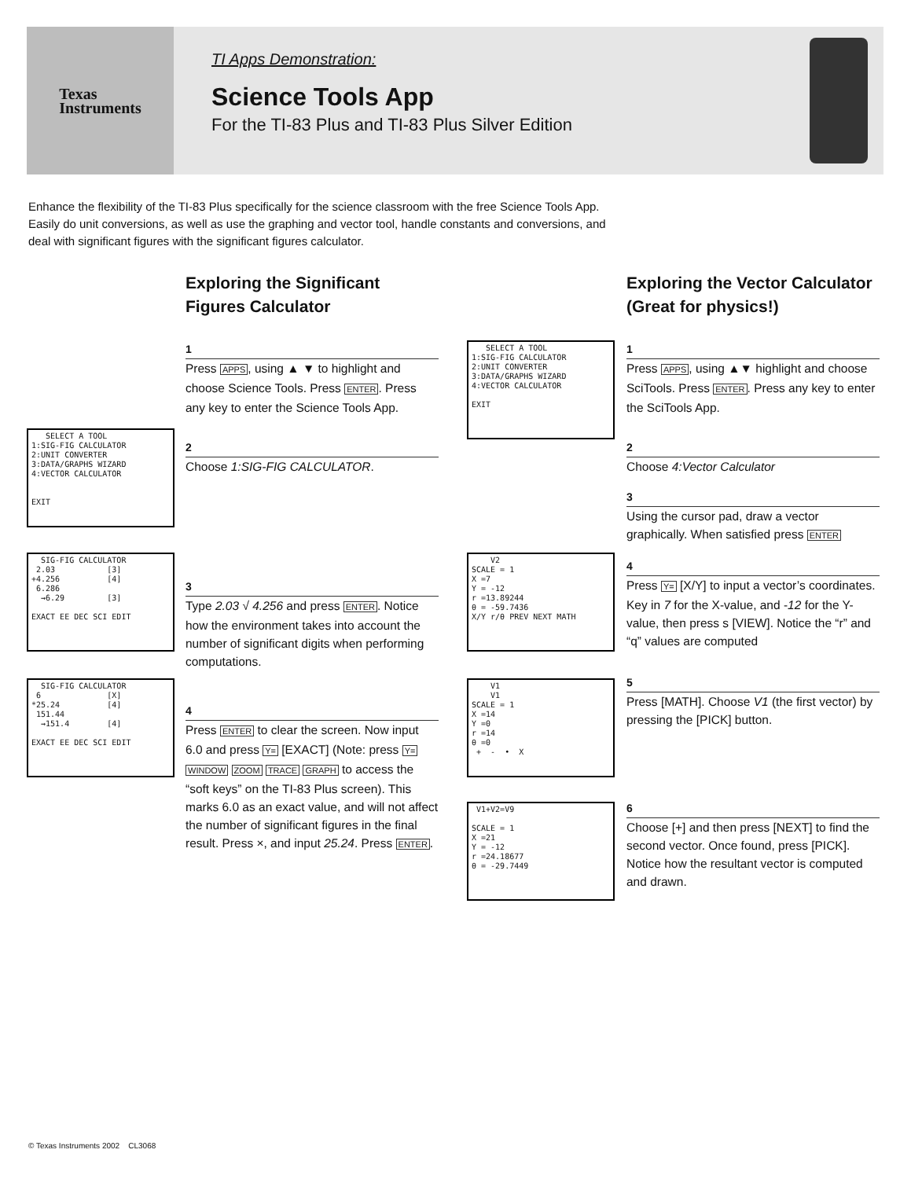Texas
Instruments
TI Apps Demonstration:
Science Tools App
For the TI-83 Plus and TI-83 Plus Silver Edition
Enhance the flexibility of the TI-83 Plus specifically for the science classroom with the free Science Tools App. Easily do unit conversions, as well as use the graphing and vector tool, handle constants and conversions, and deal with significant figures with the significant figures calculator.
Exploring the Significant Figures Calculator
1
Press APPS, using ▲ ▼ to highlight and choose Science Tools. Press ENTER. Press any key to enter the Science Tools App.
2
Choose 1:SIG-FIG CALCULATOR.
3
Type 2.03 √ 4.256 and press ENTER. Notice how the environment takes into account the number of significant digits when performing computations.
4
Press ENTER to clear the screen. Now input 6.0 and press Y= [EXACT] (Note: press Y= WINDOW ZOOM TRACE GRAPH to access the “soft keys” on the TI-83 Plus screen). This marks 6.0 as an exact value, and will not affect the number of significant figures in the final result. Press ×, and input 25.24. Press ENTER.
Exploring the Vector Calculator (Great for physics!)
1
Press APPS, using ▲▼ highlight and choose SciTools. Press ENTER. Press any key to enter the SciTools App.
2
Choose 4:Vector Calculator
3
Using the cursor pad, draw a vector graphically. When satisfied press ENTER
4
Press Y= [X/Y] to input a vector’s coordinates. Key in 7 for the X-value, and -12 for the Y-value, then press s [VIEW]. Notice the “r” and “q” values are computed
5
Press [MATH]. Choose V1 (the first vector) by pressing the [PICK] button.
6
Choose [+] and then press [NEXT] to find the second vector. Once found, press [PICK]. Notice how the resultant vector is computed and drawn.
SELECT A TOOL 1:SIG-FIG CALCULATOR 2:UNIT CONVERTER 3:DATA/GRAPHS WIZARD 4:VECTOR CALCULATOR EXIT
SIG-FIG CALCULATOR 2.03 [3] +4.256 [4] 6.286 →6.29 [3] EXACT EE DEC SCI EDIT
SIG-FIG CALCULATOR 6 [X] *25.24 [4] 151.44 →151.4 [4] EXACT EE DEC SCI EDIT
SELECT A TOOL 1:SIG-FIG CALCULATOR 2:UNIT CONVERTER 3:DATA/GRAPHS WIZARD 4:VECTOR CALCULATOR EXIT
V2 SCALE = 1 X =7 Y = -12 r =13.89244 θ = -59.7436 X/Y r/θ PREV NEXT MATH
V1 V1 SCALE = 1 X =14 Y =0 r =14 θ =0 + - • X
V1+V2=V9 SCALE = 1 X =21 Y = -12 r =24.18677 θ = -29.7449
© Texas Instruments 2002 CL3068